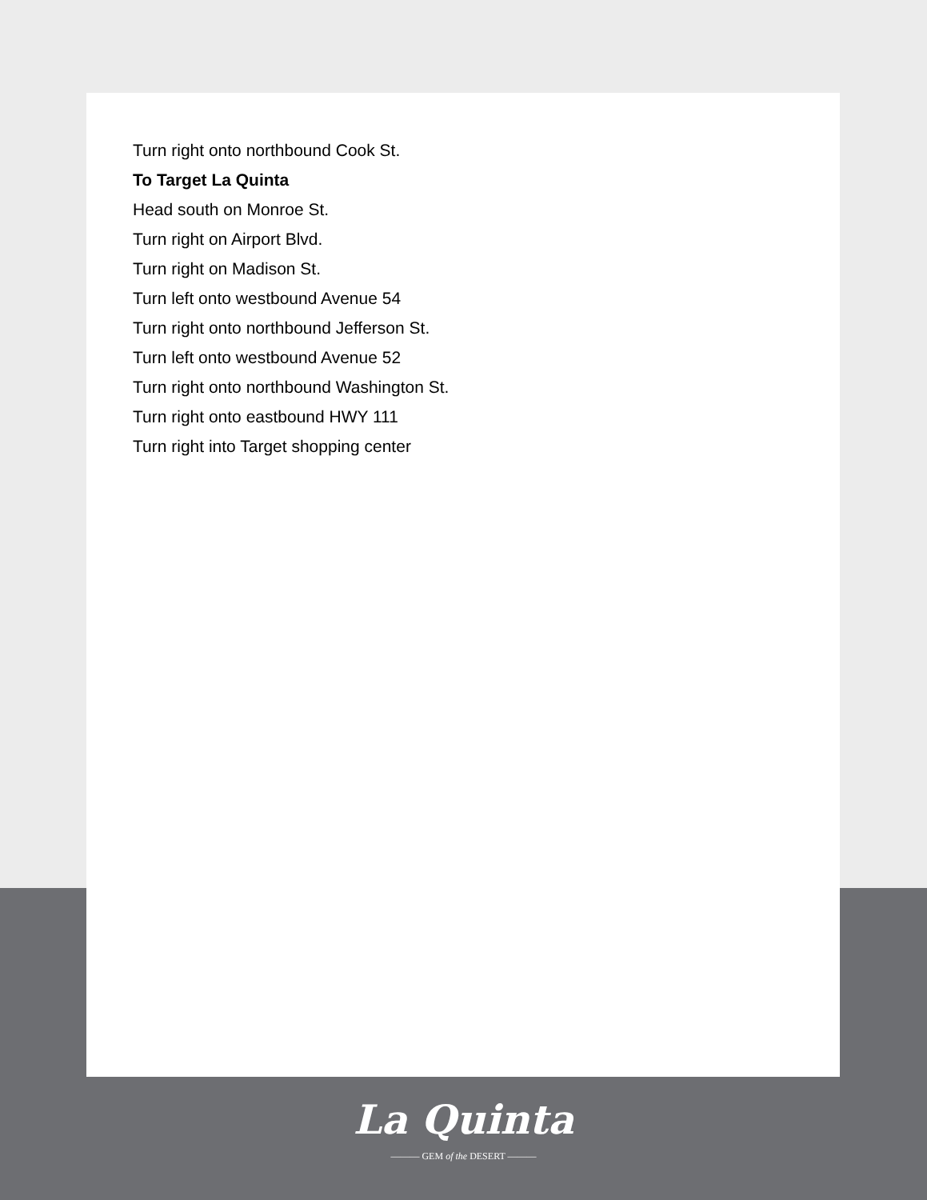Turn right onto northbound Cook St.
To Target La Quinta
Head south on Monroe St.
Turn right on Airport Blvd.
Turn right on Madison St.
Turn left onto westbound Avenue 54
Turn right onto northbound Jefferson St.
Turn left onto westbound Avenue 52
Turn right onto northbound Washington St.
Turn right onto eastbound HWY 111
Turn right into Target shopping center
La Quinta
——— GEM of the DESERT ———